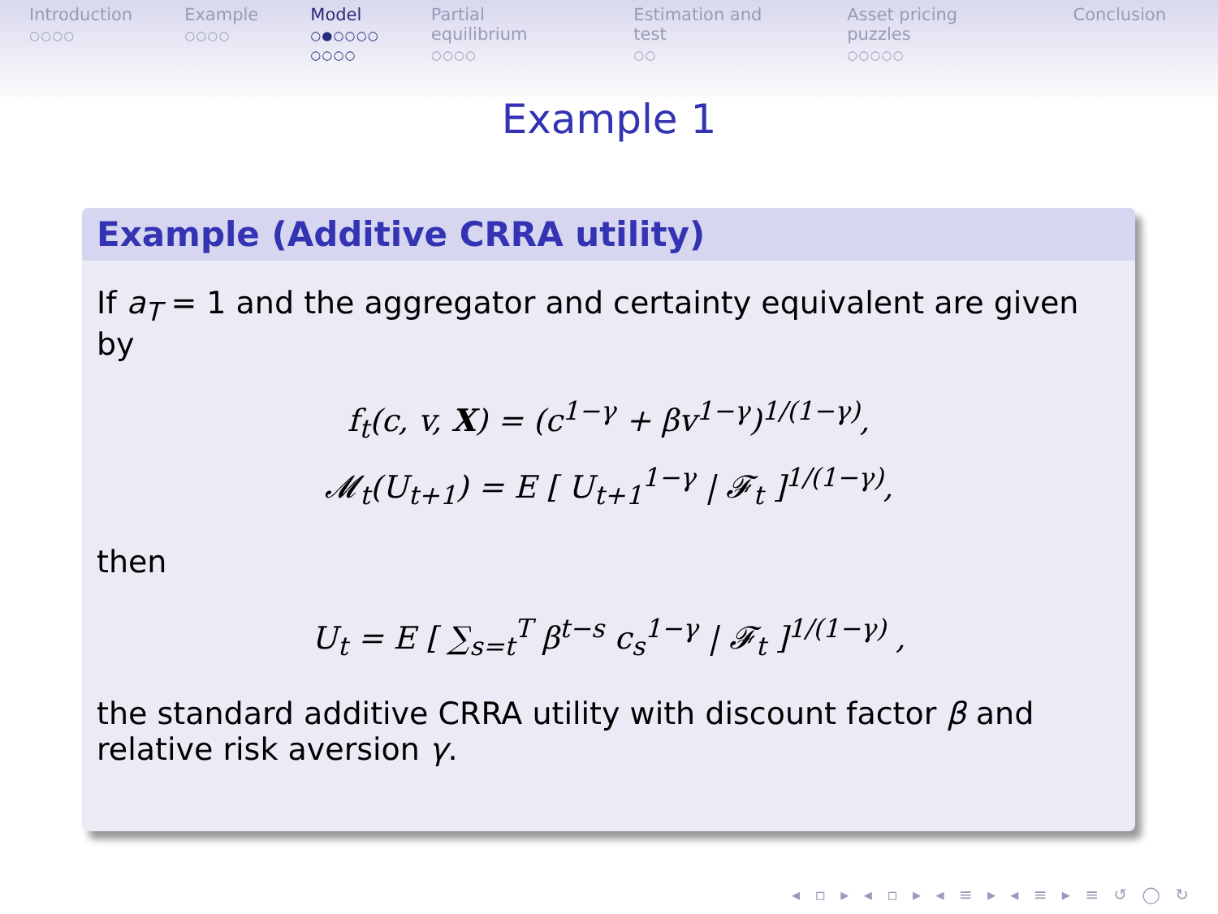Introduction
○○○○
Example
○○○○
Model
○●○○○○
○○○○
Partial equilibrium
○○○○
Estimation and test
○○
Asset pricing puzzles
○○○○○
Conclusion
Example 1
Example (Additive CRRA utility)
If a<sub>T</sub> = 1 and the aggregator and certainty equivalent are given by
f<sub>t</sub>(c, v, X) = (c<sup>1−γ</sup> + βv<sup>1−γ</sup>)<sup>1/(1−γ)</sup>,
𝓜<sub>t</sub>(U<sub>t+1</sub>) = E [ U<sub>t+1</sub><sup>1−γ</sup> | 𝓕<sub>t</sub> ]<sup>1/(1−γ)</sup>,
then
U<sub>t</sub> = E [ ∑<sub>s=t</sub><sup>T</sup> β<sup>t−s</sup> c<sub>s</sub><sup>1−γ</sup> | 𝓕<sub>t</sub> ]<sup>1/(1−γ)</sup> ,
the standard additive CRRA utility with discount factor β and relative risk aversion γ.
◂ ▫ ▸ ◂ ▫ ▸ ◂ ≡ ▸ ◂ ≡ ▸ ≡ ↺ ◯ ↻